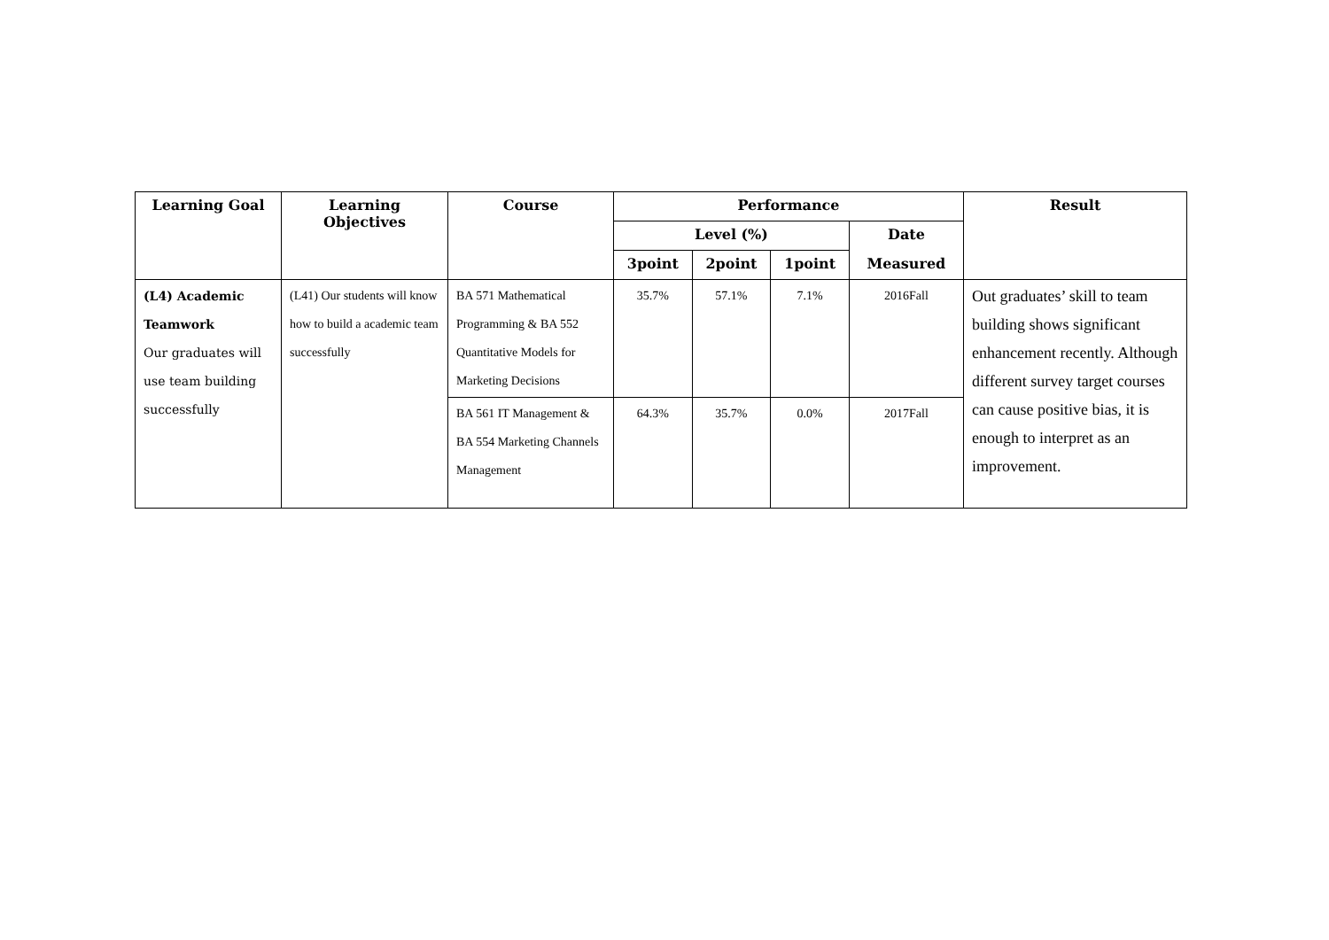| Learning Goal | Learning Objectives | Course | Performance | | | | Result |
| --- | --- | --- | --- | --- | --- | --- | --- |
| | | | Level (%) | | | Date | |
| | | | 3point | 2point | 1point | Measured | |
| (L4) Academic Teamwork Our graduates will use team building successfully | (L41) Our students will know how to build a academic team successfully | BA 571 Mathematical Programming & BA 552 Quantitative Models for Marketing Decisions | 35.7% | 57.1% | 7.1% | 2016Fall | Out graduates’ skill to team building shows significant enhancement recently. Although different survey target courses can cause positive bias, it is enough to interpret as an improvement. |
| | | BA 561 IT Management & BA 554 Marketing Channels Management | 64.3% | 35.7% | 0.0% | 2017Fall | |